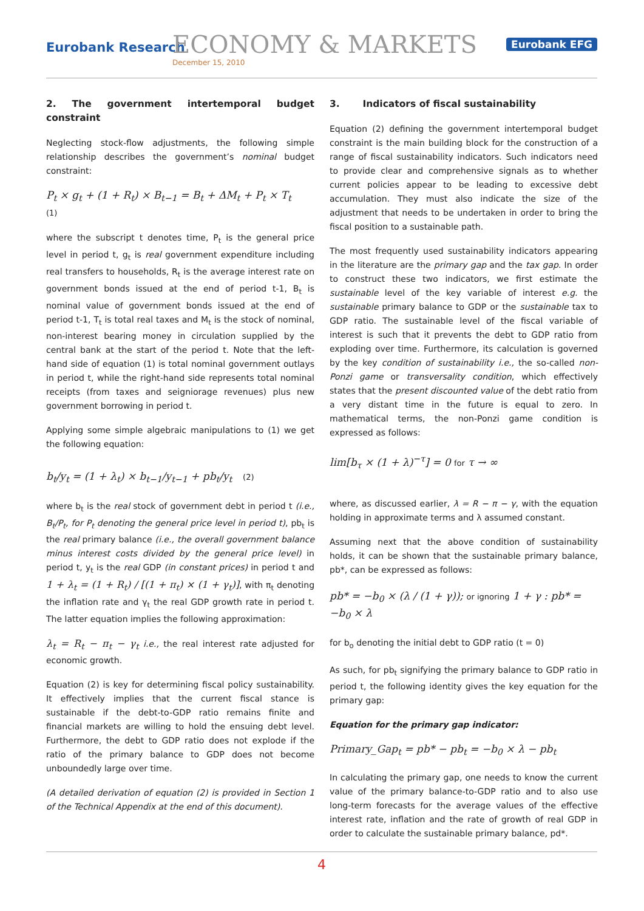Eurobank Research ECONOMY & MARKETS
December 15, 2010
Eurobank EFG
2. The government intertemporal budget constraint
Neglecting stock-flow adjustments, the following simple relationship describes the government’s nominal budget constraint:
P<sub>t</sub> × g<sub>t</sub> + (1 + R<sub>t</sub>) × B<sub>t−1</sub> = B<sub>t</sub> + ΔM<sub>t</sub> + P<sub>t</sub> × T<sub>t</sub>
(1)
where the subscript t denotes time, P<sub>t</sub> is the general price level in period t, g<sub>t</sub> is real government expenditure including real transfers to households, R<sub>t</sub> is the average interest rate on government bonds issued at the end of period t-1, B<sub>t</sub> is nominal value of government bonds issued at the end of period t-1, T<sub>t</sub> is total real taxes and M<sub>t</sub> is the stock of nominal, non-interest bearing money in circulation supplied by the central bank at the start of the period t. Note that the left-hand side of equation (1) is total nominal government outlays in period t, while the right-hand side represents total nominal receipts (from taxes and seigniorage revenues) plus new government borrowing in period t.
Applying some simple algebraic manipulations to (1) we get the following equation:
b<sub>t</sub>/y<sub>t</sub> = (1 + λ<sub>t</sub>) × b<sub>t−1</sub>/y<sub>t−1</sub> + pb<sub>t</sub>/y<sub>t</sub> (2)
where b<sub>t</sub> is the real stock of government debt in period t (i.e., B<sub>t</sub>/P<sub>t</sub>, for P<sub>t</sub> denoting the general price level in period t), pb<sub>t</sub> is the real primary balance (i.e., the overall government balance minus interest costs divided by the general price level) in period t, y<sub>t</sub> is the real GDP (in constant prices) in period t and 1 + λ<sub>t</sub> = (1 + R<sub>t</sub>) / [(1 + π<sub>t</sub>) × (1 + γ<sub>t</sub>)], with π<sub>t</sub> denoting the inflation rate and γ<sub>t</sub> the real GDP growth rate in period t. The latter equation implies the following approximation:
λ<sub>t</sub> = R<sub>t</sub> − π<sub>t</sub> − γ<sub>t</sub> i.e., the real interest rate adjusted for economic growth.
Equation (2) is key for determining fiscal policy sustainability. It effectively implies that the current fiscal stance is sustainable if the debt-to-GDP ratio remains finite and financial markets are willing to hold the ensuing debt level. Furthermore, the debt to GDP ratio does not explode if the ratio of the primary balance to GDP does not become unboundedly large over time.
(A detailed derivation of equation (2) is provided in Section 1 of the Technical Appendix at the end of this document).
3. Indicators of fiscal sustainability
Equation (2) defining the government intertemporal budget constraint is the main building block for the construction of a range of fiscal sustainability indicators. Such indicators need to provide clear and comprehensive signals as to whether current policies appear to be leading to excessive debt accumulation. They must also indicate the size of the adjustment that needs to be undertaken in order to bring the fiscal position to a sustainable path.
The most frequently used sustainability indicators appearing in the literature are the primary gap and the tax gap. In order to construct these two indicators, we first estimate the sustainable level of the key variable of interest e.g. the sustainable primary balance to GDP or the sustainable tax to GDP ratio. The sustainable level of the fiscal variable of interest is such that it prevents the debt to GDP ratio from exploding over time. Furthermore, its calculation is governed by the key condition of sustainability i.e., the so-called non-Ponzi game or transversality condition, which effectively states that the present discounted value of the debt ratio from a very distant time in the future is equal to zero. In mathematical terms, the non-Ponzi game condition is expressed as follows:
lim[b<sub>τ</sub> × (1 + λ)<sup>−τ</sup>] = 0 for τ → ∞
where, as discussed earlier, λ = R − π − γ, with the equation holding in approximate terms and λ assumed constant.
Assuming next that the above condition of sustainability holds, it can be shown that the sustainable primary balance, pb*, can be expressed as follows:
pb* = −b<sub>0</sub> × (λ / (1 + γ)); or ignoring 1 + γ : pb* = −b<sub>0</sub> × λ
for b<sub>o</sub> denoting the initial debt to GDP ratio (t = 0)
As such, for pb<sub>t</sub> signifying the primary balance to GDP ratio in period t, the following identity gives the key equation for the primary gap:
Equation for the primary gap indicator:
Primary_Gap<sub>t</sub> = pb* − pb<sub>t</sub> = −b<sub>0</sub> × λ − pb<sub>t</sub>
In calculating the primary gap, one needs to know the current value of the primary balance-to-GDP ratio and to also use long-term forecasts for the average values of the effective interest rate, inflation and the rate of growth of real GDP in order to calculate the sustainable primary balance, pd*.
4